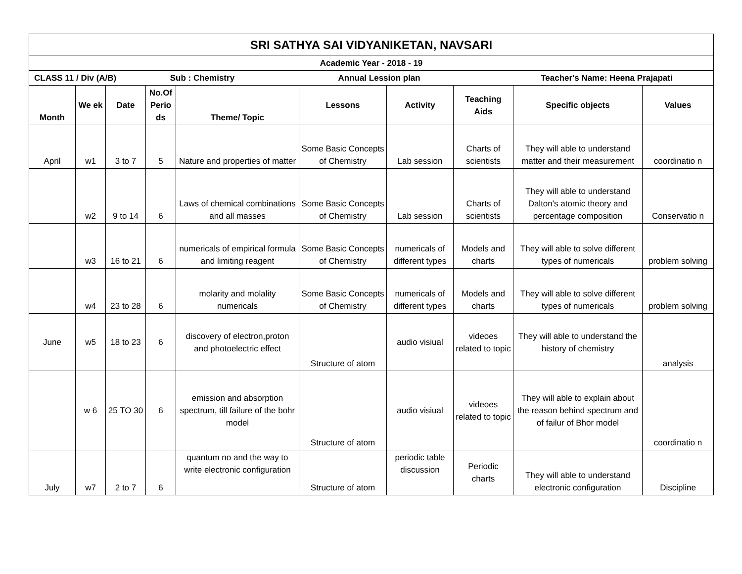| SRI SATHYA SAI VIDYANIKETAN, NAVSARI | | | | | | | | | |
| Academic Year - 2018 - 19 | | | | | | | | | |
| CLASS 11 / Div (A/B) Sub : Chemistry Annual Lession plan Teacher's Name: Heena Prajapati | | | | | | | | | |
| Month | We ek | Date | No.Of Perio ds | Theme/ Topic | Lessons | Activity | Teaching Aids | Specific objects | Values |
| April | w1 | 3 to 7 | 5 | Nature and properties of matter | Some Basic Concepts of Chemistry | Lab session | Charts of scientists | They will able to understand matter and their measurement | coordinatio n |
| | w2 | 9 to 14 | 6 | Laws of chemical combinations and all masses | Some Basic Concepts of Chemistry | Lab session | Charts of scientists | They will able to understand Dalton's atomic theory and percentage composition | Conservatio n |
| | w3 | 16 to 21 | 6 | numericals of empirical formula and limiting reagent | Some Basic Concepts of Chemistry | numericals of different types | Models and charts | They will able to solve different types of numericals | problem solving |
| | w4 | 23 to 28 | 6 | molarity and molality numericals | Some Basic Concepts of Chemistry | numericals of different types | Models and charts | They will able to solve different types of numericals | problem solving |
| June | w5 | 18 to 23 | 6 | discovery of electron,proton and photoelectric effect | Structure of atom | audio visiual | videoes related to topic | They will able to understand the history of chemistry | analysis |
| | w 6 | 25 TO 30 | 6 | emission and absorption spectrum, till failure of the bohr model | Structure of atom | audio visiual | videoes related to topic | They will able to explain about the reason behind spectrum and of failur of Bhor model | coordinatio n |
| July | w7 | 2 to 7 | 6 | quantum no and the way to write electronic configuration | Structure of atom | periodic table discussion | Periodic charts | They will able to understand electronic configuration | Discipline |